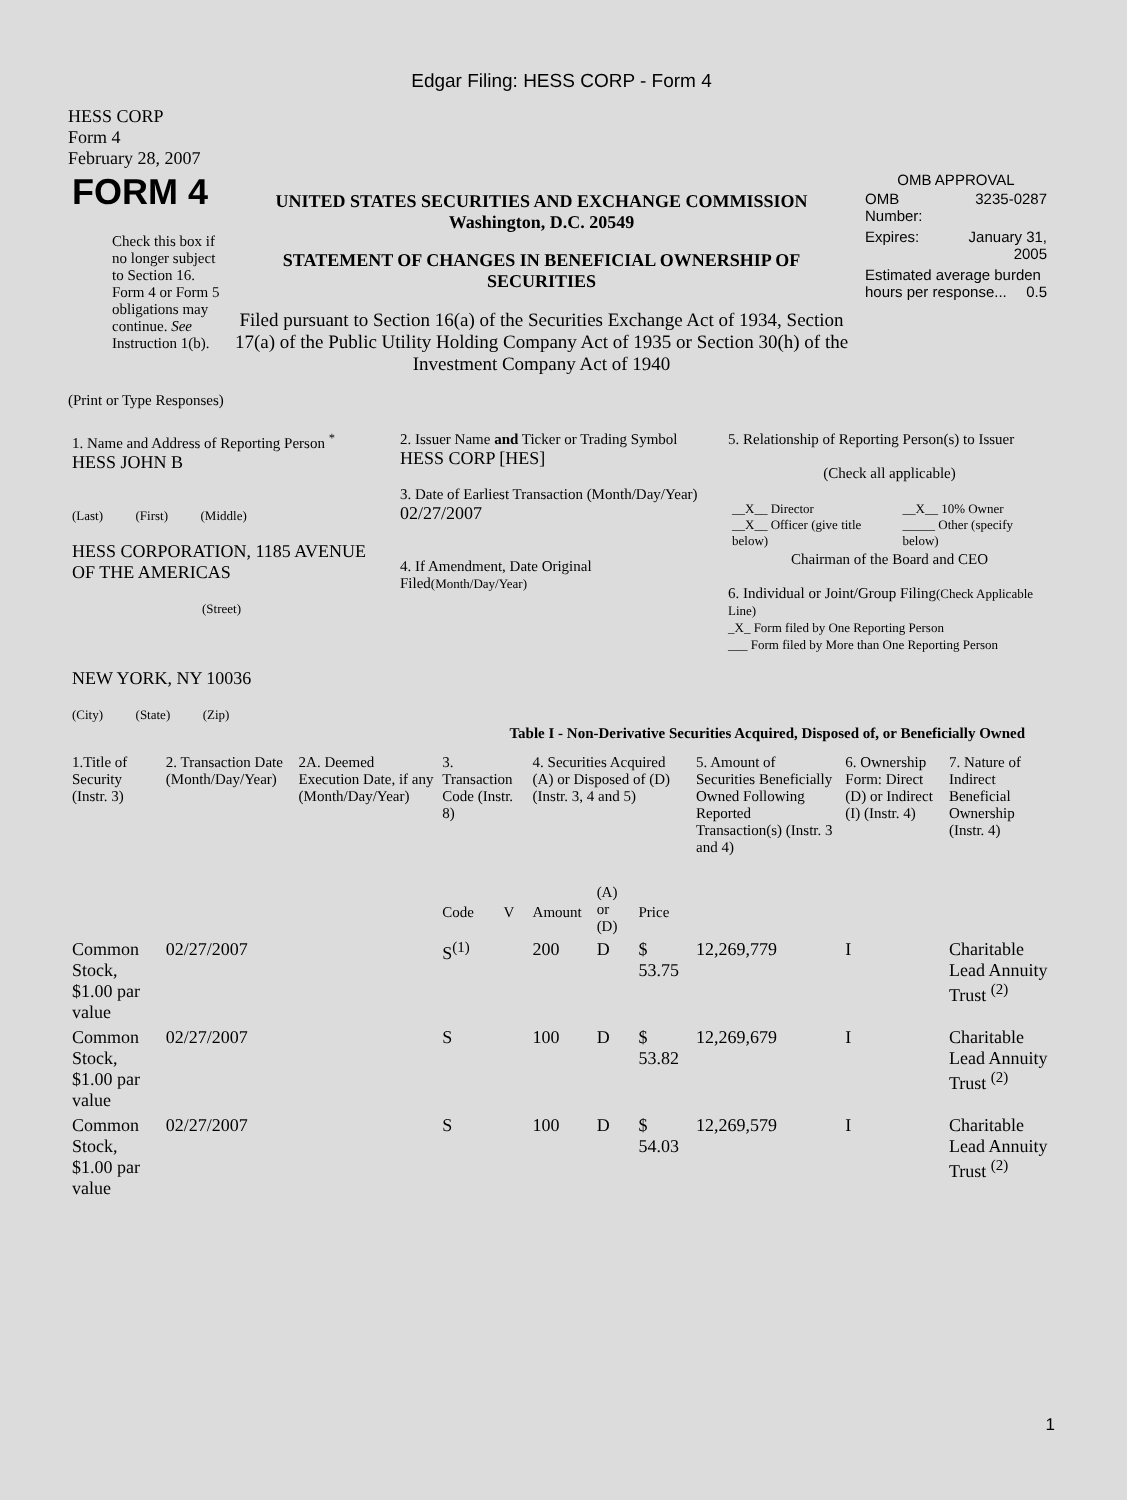Edgar Filing: HESS CORP - Form 4
HESS CORP
Form 4
February 28, 2007
| FORM 4 Check this box if no longer subject to Section 16. Form 4 or Form 5 obligations may continue. See Instruction 1(b). | UNITED STATES SECURITIES AND EXCHANGE COMMISSION Washington, D.C. 20549 STATEMENT OF CHANGES IN BENEFICIAL OWNERSHIP OF SECURITIES Filed pursuant to Section 16(a) of the Securities Exchange Act of 1934, Section 17(a) of the Public Utility Holding Company Act of 1935 or Section 30(h) of the Investment Company Act of 1940 | OMB APPROVAL / OMB Number: / 3235-0287 / / Expires: / January 31, 2005 / / Estimated average burden hours per response... 0.5 / / |
(Print or Type Responses)
| 1. Name and Address of Reporting Person <sup>*</sup> HESS JOHN B (Last) (First) (Middle) HESS CORPORATION, 1185 AVENUE OF THE AMERICAS (Street) NEW YORK, NY 10036 (City) (State) (Zip) | 2. Issuer Name and Ticker or Trading Symbol HESS CORP [HES] 3. Date of Earliest Transaction (Month/Day/Year) 02/27/2007 4. If Amendment, Date Original Filed (Month/Day/Year) | 5. Relationship of Reporting Person(s) to Issuer (Check all applicable) / __X__ Director __X__ Officer (give title below) / __X__ 10% Owner _____ Other (specify below) / Chairman of the Board and CEO 6. Individual or Joint/Group Filing (Check Applicable Line) _X_ Form filed by One Reporting Person ___ Form filed by More than One Reporting Person |
Table I - Non-Derivative Securities Acquired, Disposed of, or Beneficially Owned
| 1.Title of Security (Instr. 3) | 2. Transaction Date (Month/Day/Year) | 2A. Deemed Execution Date, if any (Month/Day/Year) | 3. Transaction Code (Instr. 8) | | 4. Securities Acquired (A) or Disposed of (D) (Instr. 3, 4 and 5) | | | 5. Amount of Securities Beneficially Owned Following Reported Transaction(s) (Instr. 3 and 4) | 6. Ownership Form: Direct (D) or Indirect (I) (Instr. 4) | 7. Nature of Indirect Beneficial Ownership (Instr. 4) |
| --- | --- | --- | --- | --- | --- | --- | --- | --- | --- | --- |
| | | | Code | V | Amount | (A) or (D) | Price | | | |
| Common Stock, $1.00 par value | 02/27/2007 | | S<sup>(1)</sup> | | 200 | D | $ 53.75 | 12,269,779 | I | Charitable Lead Annuity Trust <sup>(2)</sup> |
| Common Stock, $1.00 par value | 02/27/2007 | | S | | 100 | D | $ 53.82 | 12,269,679 | I | Charitable Lead Annuity Trust <sup>(2)</sup> |
| Common Stock, $1.00 par value | 02/27/2007 | | S | | 100 | D | $ 54.03 | 12,269,579 | I | Charitable Lead Annuity Trust <sup>(2)</sup> |
1